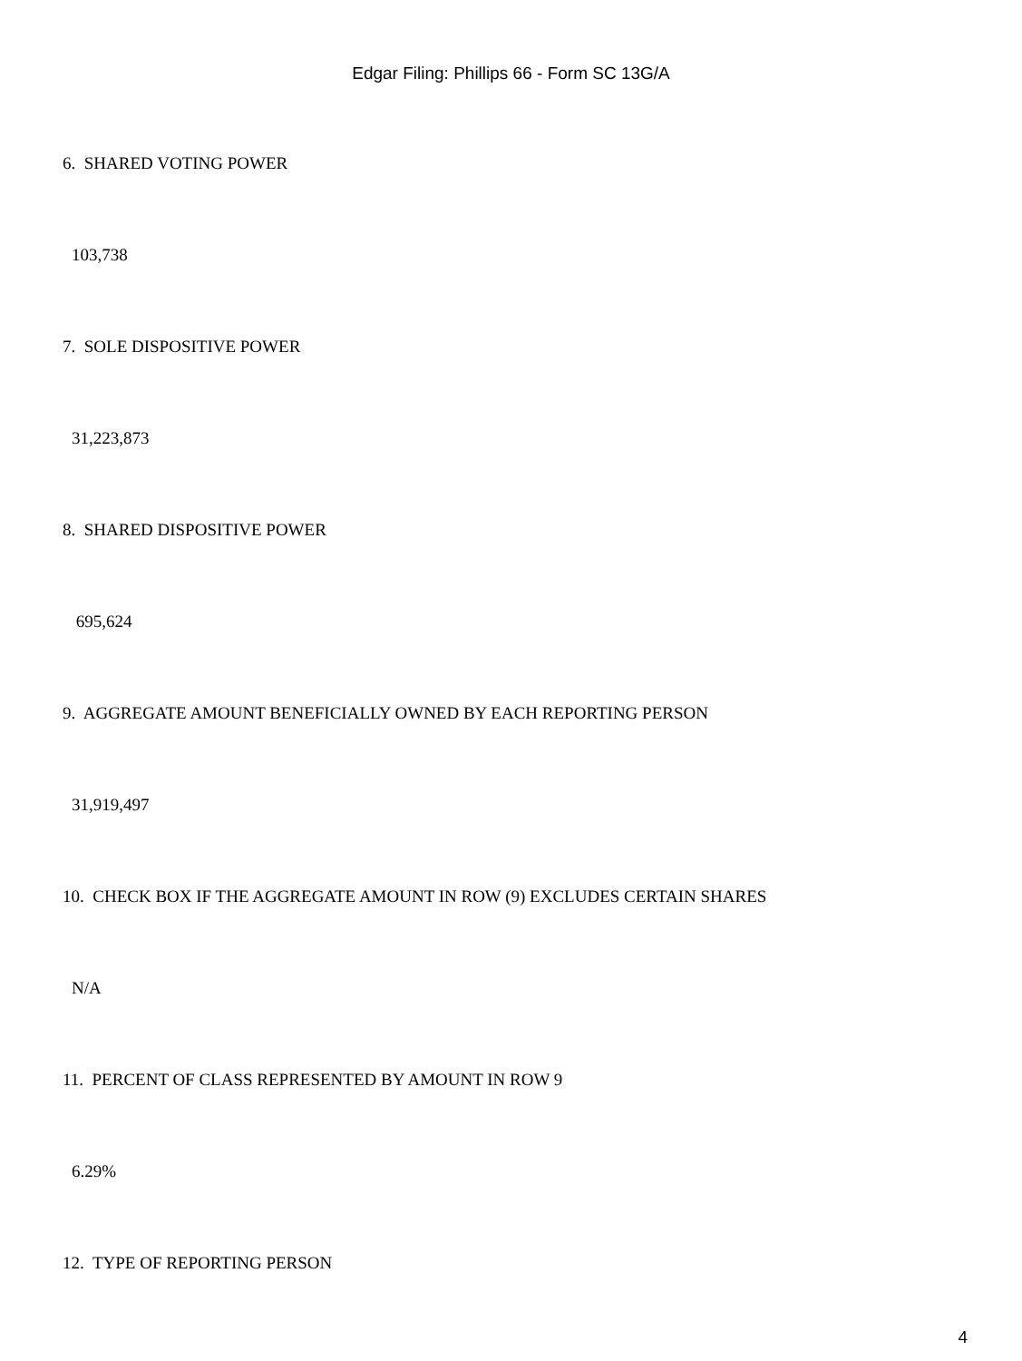Edgar Filing: Phillips 66 - Form SC 13G/A
6. SHARED VOTING POWER
103,738
7. SOLE DISPOSITIVE POWER
31,223,873
8. SHARED DISPOSITIVE POWER
695,624
9. AGGREGATE AMOUNT BENEFICIALLY OWNED BY EACH REPORTING PERSON
31,919,497
10. CHECK BOX IF THE AGGREGATE AMOUNT IN ROW (9) EXCLUDES CERTAIN SHARES
N/A
11. PERCENT OF CLASS REPRESENTED BY AMOUNT IN ROW 9
6.29%
12. TYPE OF REPORTING PERSON
4